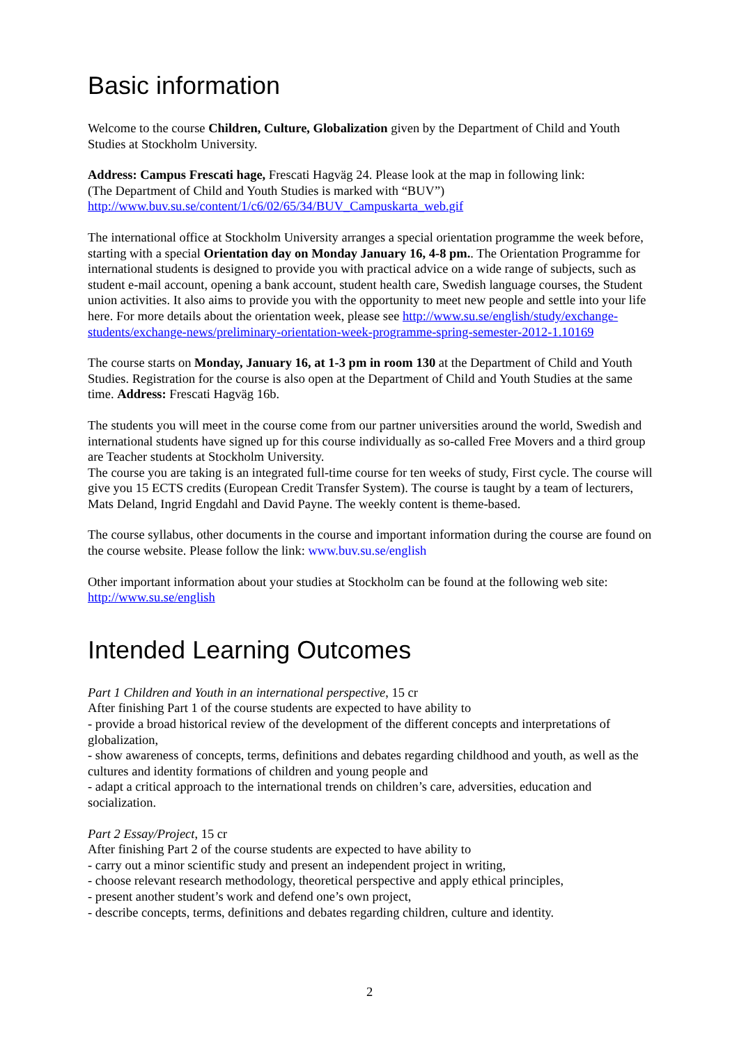Basic information
Welcome to the course Children, Culture, Globalization given by the Department of Child and Youth Studies at Stockholm University.
Address: Campus Frescati hage, Frescati Hagväg 24. Please look at the map in following link:
(The Department of Child and Youth Studies is marked with “BUV”)
http://www.buv.su.se/content/1/c6/02/65/34/BUV_Campuskarta_web.gif
The international office at Stockholm University arranges a special orientation programme the week before, starting with a special Orientation day on Monday January 16, 4-8 pm.. The Orientation Programme for international students is designed to provide you with practical advice on a wide range of subjects, such as student e-mail account, opening a bank account, student health care, Swedish language courses, the Student union activities. It also aims to provide you with the opportunity to meet new people and settle into your life here. For more details about the orientation week, please see http://www.su.se/english/study/exchange-students/exchange-news/preliminary-orientation-week-programme-spring-semester-2012-1.10169
The course starts on Monday, January 16, at 1-3 pm in room 130 at the Department of Child and Youth Studies. Registration for the course is also open at the Department of Child and Youth Studies at the same time. Address: Frescati Hagväg 16b.
The students you will meet in the course come from our partner universities around the world, Swedish and international students have signed up for this course individually as so-called Free Movers and a third group are Teacher students at Stockholm University.
The course you are taking is an integrated full-time course for ten weeks of study, First cycle. The course will give you 15 ECTS credits (European Credit Transfer System). The course is taught by a team of lecturers, Mats Deland, Ingrid Engdahl and David Payne. The weekly content is theme-based.
The course syllabus, other documents in the course and important information during the course are found on the course website. Please follow the link: www.buv.su.se/english
Other important information about your studies at Stockholm can be found at the following web site: http://www.su.se/english
Intended Learning Outcomes
Part 1 Children and Youth in an international perspective, 15 cr
After finishing Part 1 of the course students are expected to have ability to
- provide a broad historical review of the development of the different concepts and interpretations of globalization,
- show awareness of concepts, terms, definitions and debates regarding childhood and youth, as well as the cultures and identity formations of children and young people and
- adapt a critical approach to the international trends on children’s care, adversities, education and socialization.
Part 2 Essay/Project, 15 cr
After finishing Part 2 of the course students are expected to have ability to
- carry out a minor scientific study and present an independent project in writing,
- choose relevant research methodology, theoretical perspective and apply ethical principles,
- present another student’s work and defend one’s own project,
- describe concepts, terms, definitions and debates regarding children, culture and identity.
2